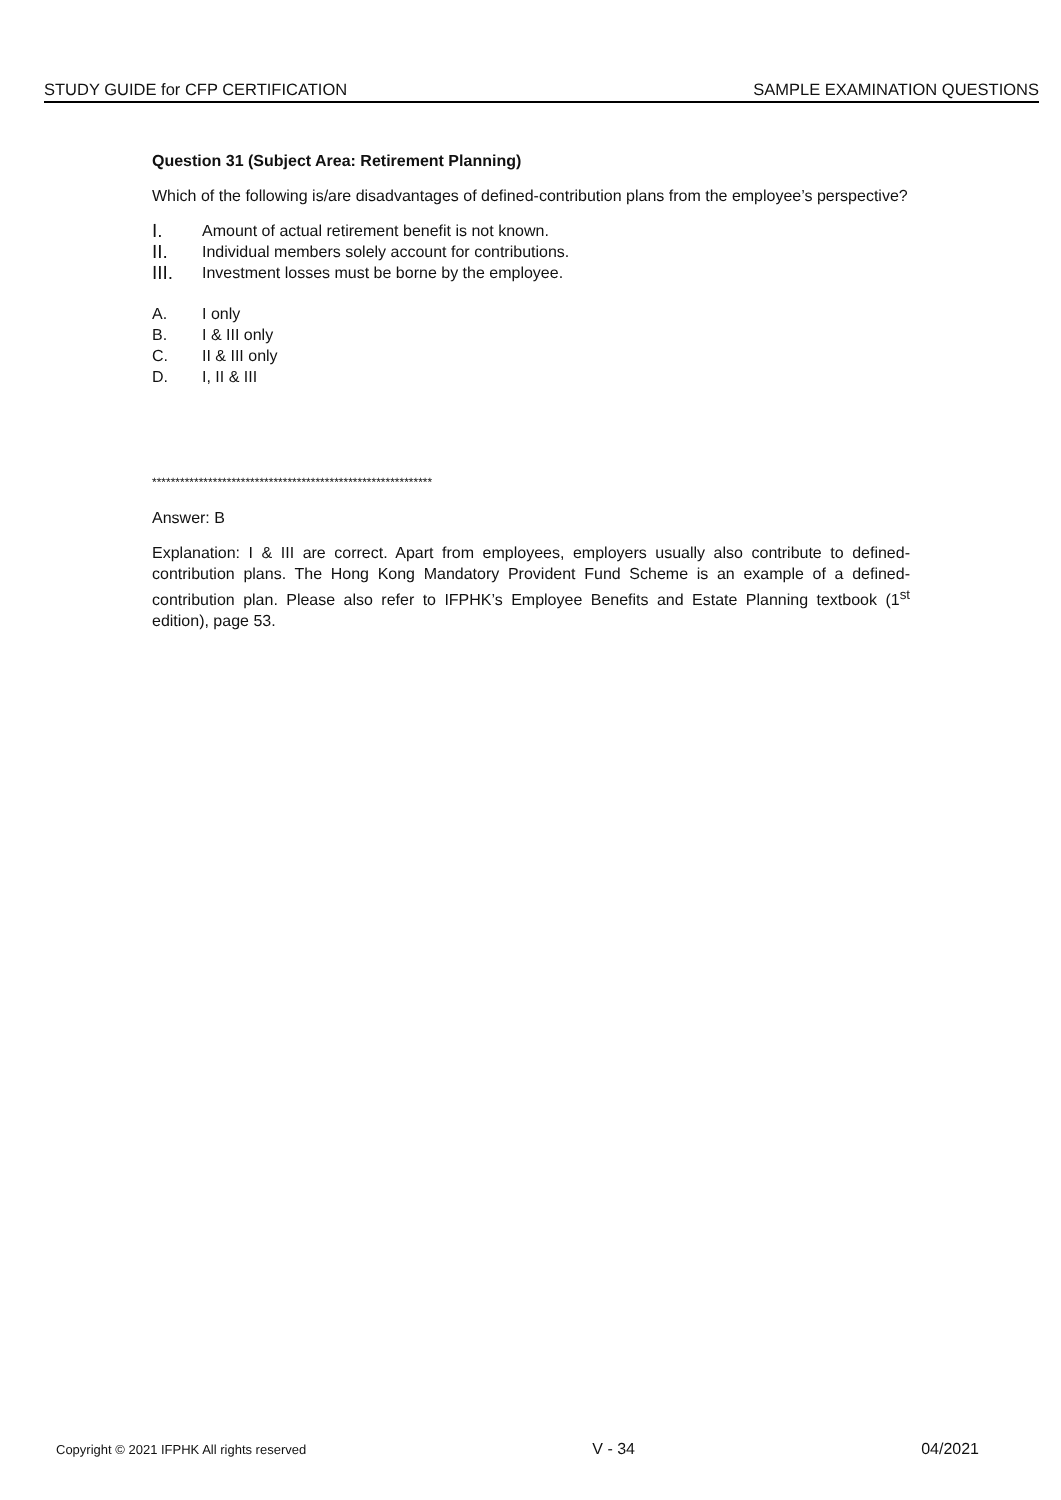STUDY GUIDE for CFP CERTIFICATION SAMPLE EXAMINATION QUESTIONS
Question 31 (Subject Area: Retirement Planning)
Which of the following is/are disadvantages of defined-contribution plans from the employee’s perspective?
I. Amount of actual retirement benefit is not known.
II. Individual members solely account for contributions.
III. Investment losses must be borne by the employee.
A. I only
B. I & III only
C. II & III only
D. I, II & III
************************************************************
Answer: B
Explanation: I & III are correct. Apart from employees, employers usually also contribute to defined-contribution plans. The Hong Kong Mandatory Provident Fund Scheme is an example of a defined-contribution plan. Please also refer to IFPHK’s Employee Benefits and Estate Planning textbook (1<sup>st</sup> edition), page 53.
Copyright © 2021 IFPHK All rights reserved V - 34 04/2021